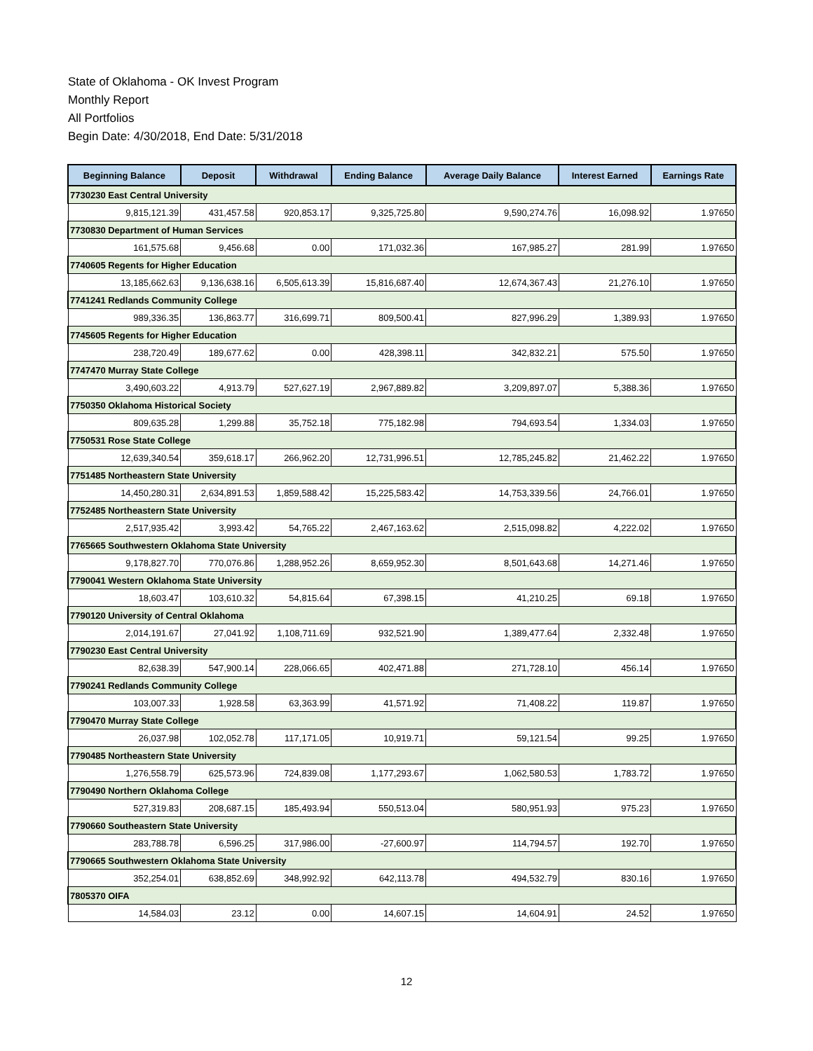State of Oklahoma - OK Invest Program
Monthly Report
All Portfolios
Begin Date: 4/30/2018, End Date: 5/31/2018
| Beginning Balance | Deposit | Withdrawal | Ending Balance | Average Daily Balance | Interest Earned | Earnings Rate |
| --- | --- | --- | --- | --- | --- | --- |
| 7730230 East Central University | | | | | | |
| 9,815,121.39 | 431,457.58 | 920,853.17 | 9,325,725.80 | 9,590,274.76 | 16,098.92 | 1.97650 |
| 7730830 Department of Human Services | | | | | | |
| 161,575.68 | 9,456.68 | 0.00 | 171,032.36 | 167,985.27 | 281.99 | 1.97650 |
| 7740605 Regents for Higher Education | | | | | | |
| 13,185,662.63 | 9,136,638.16 | 6,505,613.39 | 15,816,687.40 | 12,674,367.43 | 21,276.10 | 1.97650 |
| 7741241 Redlands Community College | | | | | | |
| 989,336.35 | 136,863.77 | 316,699.71 | 809,500.41 | 827,996.29 | 1,389.93 | 1.97650 |
| 7745605 Regents for Higher Education | | | | | | |
| 238,720.49 | 189,677.62 | 0.00 | 428,398.11 | 342,832.21 | 575.50 | 1.97650 |
| 7747470 Murray State College | | | | | | |
| 3,490,603.22 | 4,913.79 | 527,627.19 | 2,967,889.82 | 3,209,897.07 | 5,388.36 | 1.97650 |
| 7750350 Oklahoma Historical Society | | | | | | |
| 809,635.28 | 1,299.88 | 35,752.18 | 775,182.98 | 794,693.54 | 1,334.03 | 1.97650 |
| 7750531 Rose State College | | | | | | |
| 12,639,340.54 | 359,618.17 | 266,962.20 | 12,731,996.51 | 12,785,245.82 | 21,462.22 | 1.97650 |
| 7751485 Northeastern State University | | | | | | |
| 14,450,280.31 | 2,634,891.53 | 1,859,588.42 | 15,225,583.42 | 14,753,339.56 | 24,766.01 | 1.97650 |
| 7752485 Northeastern State University | | | | | | |
| 2,517,935.42 | 3,993.42 | 54,765.22 | 2,467,163.62 | 2,515,098.82 | 4,222.02 | 1.97650 |
| 7765665 Southwestern Oklahoma State University | | | | | | |
| 9,178,827.70 | 770,076.86 | 1,288,952.26 | 8,659,952.30 | 8,501,643.68 | 14,271.46 | 1.97650 |
| 7790041 Western Oklahoma State University | | | | | | |
| 18,603.47 | 103,610.32 | 54,815.64 | 67,398.15 | 41,210.25 | 69.18 | 1.97650 |
| 7790120 University of Central Oklahoma | | | | | | |
| 2,014,191.67 | 27,041.92 | 1,108,711.69 | 932,521.90 | 1,389,477.64 | 2,332.48 | 1.97650 |
| 7790230 East Central University | | | | | | |
| 82,638.39 | 547,900.14 | 228,066.65 | 402,471.88 | 271,728.10 | 456.14 | 1.97650 |
| 7790241 Redlands Community College | | | | | | |
| 103,007.33 | 1,928.58 | 63,363.99 | 41,571.92 | 71,408.22 | 119.87 | 1.97650 |
| 7790470 Murray State College | | | | | | |
| 26,037.98 | 102,052.78 | 117,171.05 | 10,919.71 | 59,121.54 | 99.25 | 1.97650 |
| 7790485 Northeastern State University | | | | | | |
| 1,276,558.79 | 625,573.96 | 724,839.08 | 1,177,293.67 | 1,062,580.53 | 1,783.72 | 1.97650 |
| 7790490 Northern Oklahoma College | | | | | | |
| 527,319.83 | 208,687.15 | 185,493.94 | 550,513.04 | 580,951.93 | 975.23 | 1.97650 |
| 7790660 Southeastern State University | | | | | | |
| 283,788.78 | 6,596.25 | 317,986.00 | -27,600.97 | 114,794.57 | 192.70 | 1.97650 |
| 7790665 Southwestern Oklahoma State University | | | | | | |
| 352,254.01 | 638,852.69 | 348,992.92 | 642,113.78 | 494,532.79 | 830.16 | 1.97650 |
| 7805370 OIFA | | | | | | |
| 14,584.03 | 23.12 | 0.00 | 14,607.15 | 14,604.91 | 24.52 | 1.97650 |
12